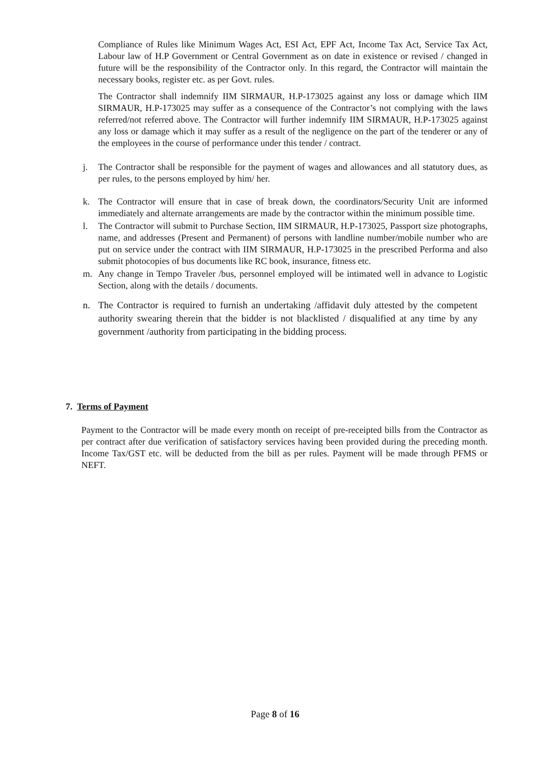Compliance of Rules like Minimum Wages Act, ESI Act, EPF Act, Income Tax Act, Service Tax Act, Labour law of H.P Government or Central Government as on date in existence or revised / changed in future will be the responsibility of the Contractor only. In this regard, the Contractor will maintain the necessary books, register etc. as per Govt. rules.
The Contractor shall indemnify IIM SIRMAUR, H.P-173025 against any loss or damage which IIM SIRMAUR, H.P-173025 may suffer as a consequence of the Contractor’s not complying with the laws referred/not referred above. The Contractor will further indemnify IIM SIRMAUR, H.P-173025 against any loss or damage which it may suffer as a result of the negligence on the part of the tenderer or any of the employees in the course of performance under this tender / contract.
j. The Contractor shall be responsible for the payment of wages and allowances and all statutory dues, as per rules, to the persons employed by him/ her.
k. The Contractor will ensure that in case of break down, the coordinators/Security Unit are informed immediately and alternate arrangements are made by the contractor within the minimum possible time.
l. The Contractor will submit to Purchase Section, IIM SIRMAUR, H.P-173025, Passport size photographs, name, and addresses (Present and Permanent) of persons with landline number/mobile number who are put on service under the contract with IIM SIRMAUR, H.P-173025 in the prescribed Performa and also submit photocopies of bus documents like RC book, insurance, fitness etc.
m. Any change in Tempo Traveler /bus, personnel employed will be intimated well in advance to Logistic Section, along with the details / documents.
n. The Contractor is required to furnish an undertaking /affidavit duly attested by the competent authority swearing therein that the bidder is not blacklisted / disqualified at any time by any government /authority from participating in the bidding process.
7. Terms of Payment
Payment to the Contractor will be made every month on receipt of pre-receipted bills from the Contractor as per contract after due verification of satisfactory services having been provided during the preceding month. Income Tax/GST etc. will be deducted from the bill as per rules. Payment will be made through PFMS or NEFT.
Page 8 of 16